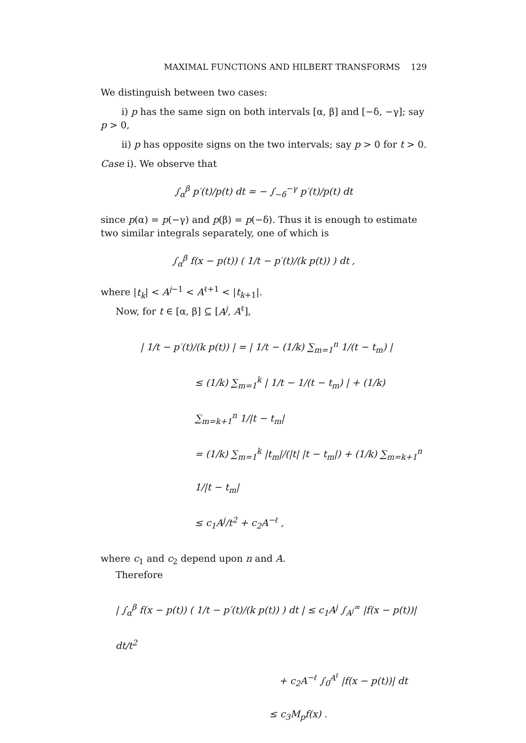MAXIMAL FUNCTIONS AND HILBERT TRANSFORMS 129
We distinguish between two cases:
i) p has the same sign on both intervals [α, β] and [−δ, −γ]; say p > 0,
ii) p has opposite signs on the two intervals; say p > 0 for t > 0.
Case i). We observe that
∫<sub>α</sub><sup>β</sup> p′(t)/p(t) dt = − ∫<sub>−δ</sub><sup>−γ</sup> p′(t)/p(t) dt
since p(α) = p(−γ) and p(β) = p(−δ). Thus it is enough to estimate two similar integrals separately, one of which is
∫<sub>α</sub><sup>β</sup> f(x − p(t)) ( 1/t − p′(t)/(k p(t)) ) dt ,
where |t<sub>k</sub>| < A<sup>j−1</sup> < A<sup>ℓ+1</sup> < |t<sub>k+1</sub>|.
Now, for t ∈ [α, β] ⊆ [A<sup>j</sup>, A<sup>ℓ</sup>],
| 1/t − p′(t)/(k p(t)) | = | 1/t − (1/k) ∑<sub>m=1</sub><sup>n</sup> 1/(t − t<sub>m</sub>) |
≤ (1/k) ∑<sub>m=1</sub><sup>k</sup> | 1/t − 1/(t − t<sub>m</sub>) | + (1/k) ∑<sub>m=k+1</sub><sup>n</sup> 1/|t − t<sub>m</sub>|
= (1/k) ∑<sub>m=1</sub><sup>k</sup> |t<sub>m</sub>|/(|t| |t − t<sub>m</sub>|) + (1/k) ∑<sub>m=k+1</sub><sup>n</sup> 1/|t − t<sub>m</sub>|
≤ c<sub>1</sub>A<sup>j</sup>/t<sup>2</sup> + c<sub>2</sub>A<sup>−ℓ</sup> ,
where c<sub>1</sub> and c<sub>2</sub> depend upon n and A.
Therefore
| ∫<sub>α</sub><sup>β</sup> f(x − p(t)) ( 1/t − p′(t)/(k p(t)) ) dt | ≤ c<sub>1</sub>A<sup>j</sup> ∫<sub>A<sup>j</sup></sub><sup>∞</sup> |f(x − p(t))| dt/t<sup>2</sup>
+ c<sub>2</sub>A<sup>−ℓ</sup> ∫<sub>0</sub><sup>A<sup>ℓ</sup></sup> |f(x − p(t))| dt
≤ c<sub>3</sub>M<sub>p</sub>f(x) .